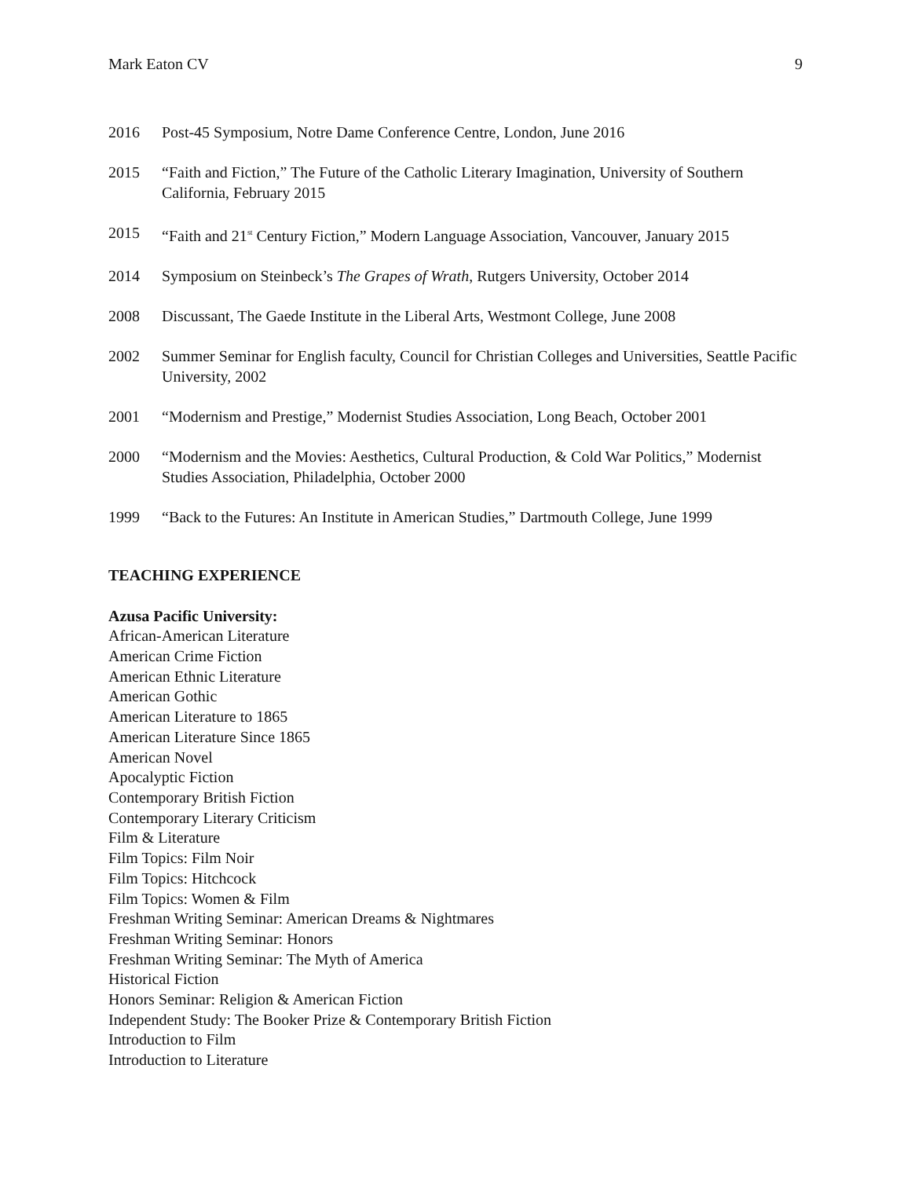Mark Eaton CV 9
2016 Post-45 Symposium, Notre Dame Conference Centre, London, June 2016
2015 “Faith and Fiction,” The Future of the Catholic Literary Imagination, University of Southern California, February 2015
2015 “Faith and 21<sup>st</sup> Century Fiction,” Modern Language Association, Vancouver, January 2015
2014 Symposium on Steinbeck’s The Grapes of Wrath, Rutgers University, October 2014
2008 Discussant, The Gaede Institute in the Liberal Arts, Westmont College, June 2008
2002 Summer Seminar for English faculty, Council for Christian Colleges and Universities, Seattle Pacific University, 2002
2001 “Modernism and Prestige,” Modernist Studies Association, Long Beach, October 2001
2000 “Modernism and the Movies: Aesthetics, Cultural Production, & Cold War Politics,” Modernist Studies Association, Philadelphia, October 2000
1999 “Back to the Futures: An Institute in American Studies,” Dartmouth College, June 1999
TEACHING EXPERIENCE
Azusa Pacific University:
African-American Literature
American Crime Fiction
American Ethnic Literature
American Gothic
American Literature to 1865
American Literature Since 1865
American Novel
Apocalyptic Fiction
Contemporary British Fiction
Contemporary Literary Criticism
Film & Literature
Film Topics: Film Noir
Film Topics: Hitchcock
Film Topics: Women & Film
Freshman Writing Seminar: American Dreams & Nightmares
Freshman Writing Seminar: Honors
Freshman Writing Seminar: The Myth of America
Historical Fiction
Honors Seminar: Religion & American Fiction
Independent Study: The Booker Prize & Contemporary British Fiction
Introduction to Film
Introduction to Literature